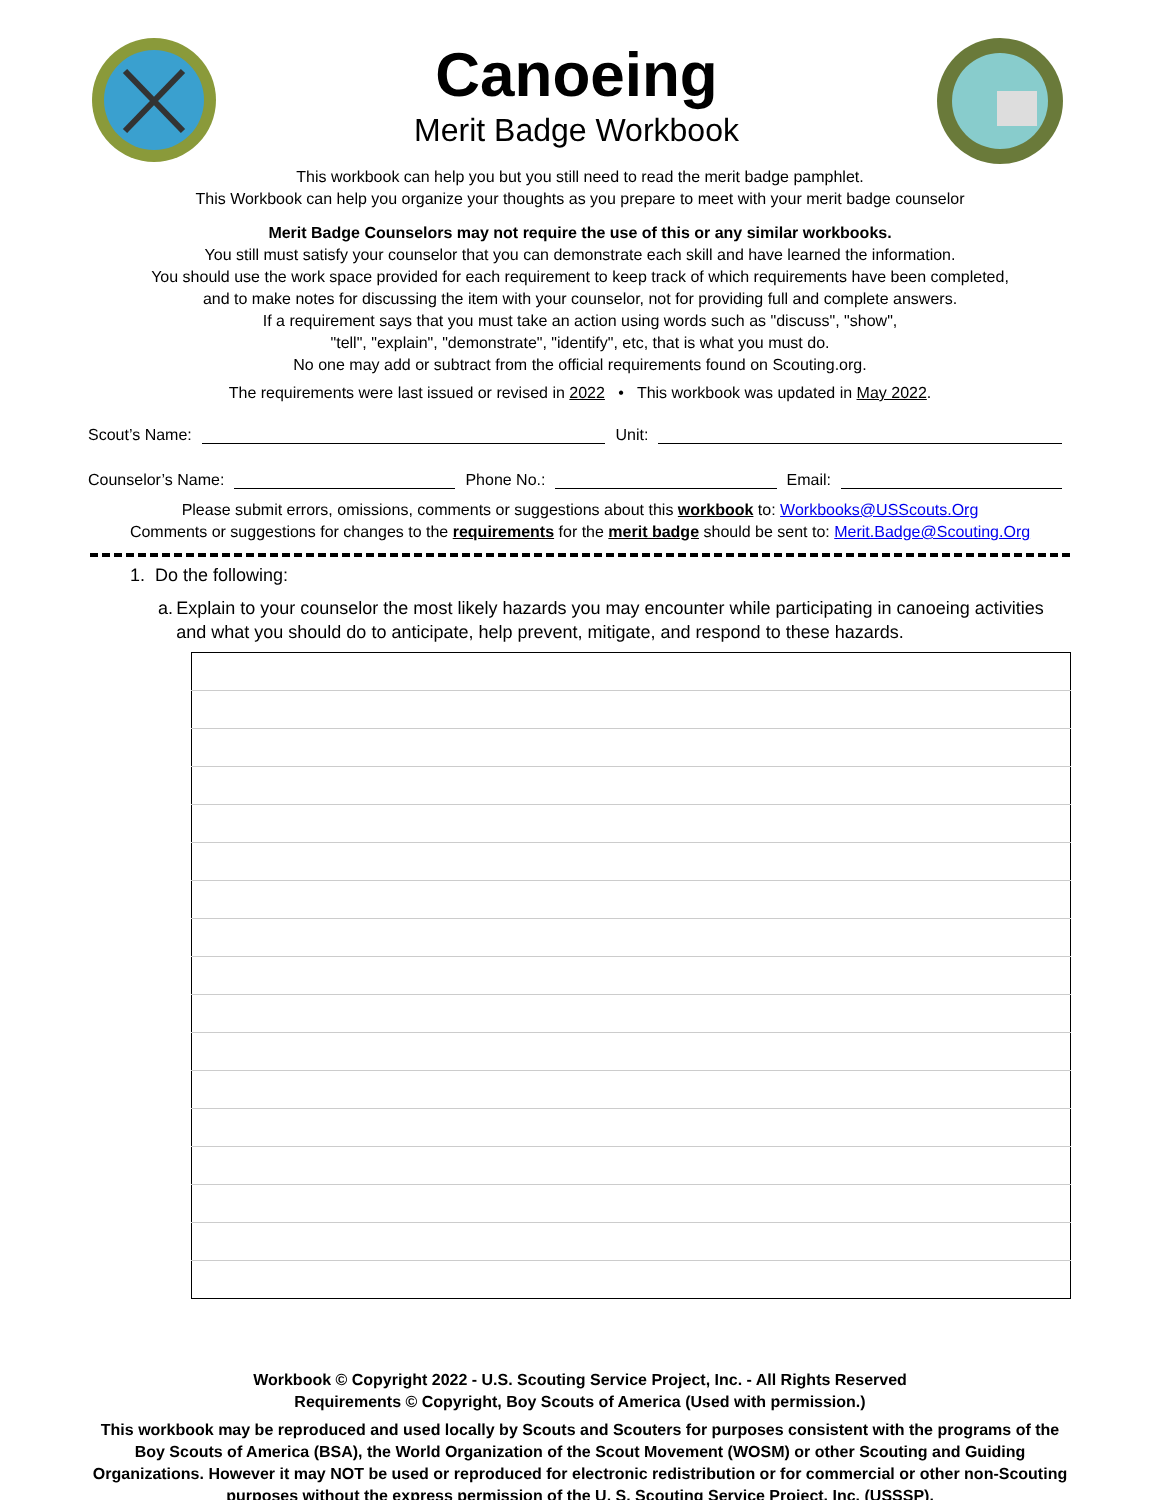Canoeing
Merit Badge Workbook
This workbook can help you but you still need to read the merit badge pamphlet.
This Workbook can help you organize your thoughts as you prepare to meet with your merit badge counselor
Merit Badge Counselors may not require the use of this or any similar workbooks.
You still must satisfy your counselor that you can demonstrate each skill and have learned the information.
You should use the work space provided for each requirement to keep track of which requirements have been completed,
and to make notes for discussing the item with your counselor, not for providing full and complete answers.
If a requirement says that you must take an action using words such as "discuss", "show",
"tell", "explain", "demonstrate", "identify", etc, that is what you must do.
No one may add or subtract from the official requirements found on Scouting.org.
The requirements were last issued or revised in 2022 • This workbook was updated in May 2022.
Scout’s Name: Unit:
Counselor’s Name: Phone No.: Email:
Please submit errors, omissions, comments or suggestions about this workbook to: Workbooks@USScouts.Org
Comments or suggestions for changes to the requirements for the merit badge should be sent to: Merit.Badge@Scouting.Org
1. Do the following:
a. Explain to your counselor the most likely hazards you may encounter while participating in canoeing activities and what you should do to anticipate, help prevent, mitigate, and respond to these hazards.
Workbook © Copyright 2022 - U.S. Scouting Service Project, Inc. - All Rights Reserved
Requirements © Copyright, Boy Scouts of America (Used with permission.)
This workbook may be reproduced and used locally by Scouts and Scouters for purposes consistent with the programs of the Boy Scouts of America (BSA), the World Organization of the Scout Movement (WOSM) or other Scouting and Guiding Organizations. However it may NOT be used or reproduced for electronic redistribution or for commercial or other non-Scouting purposes without the express permission of the U. S. Scouting Service Project, Inc. (USSSP).